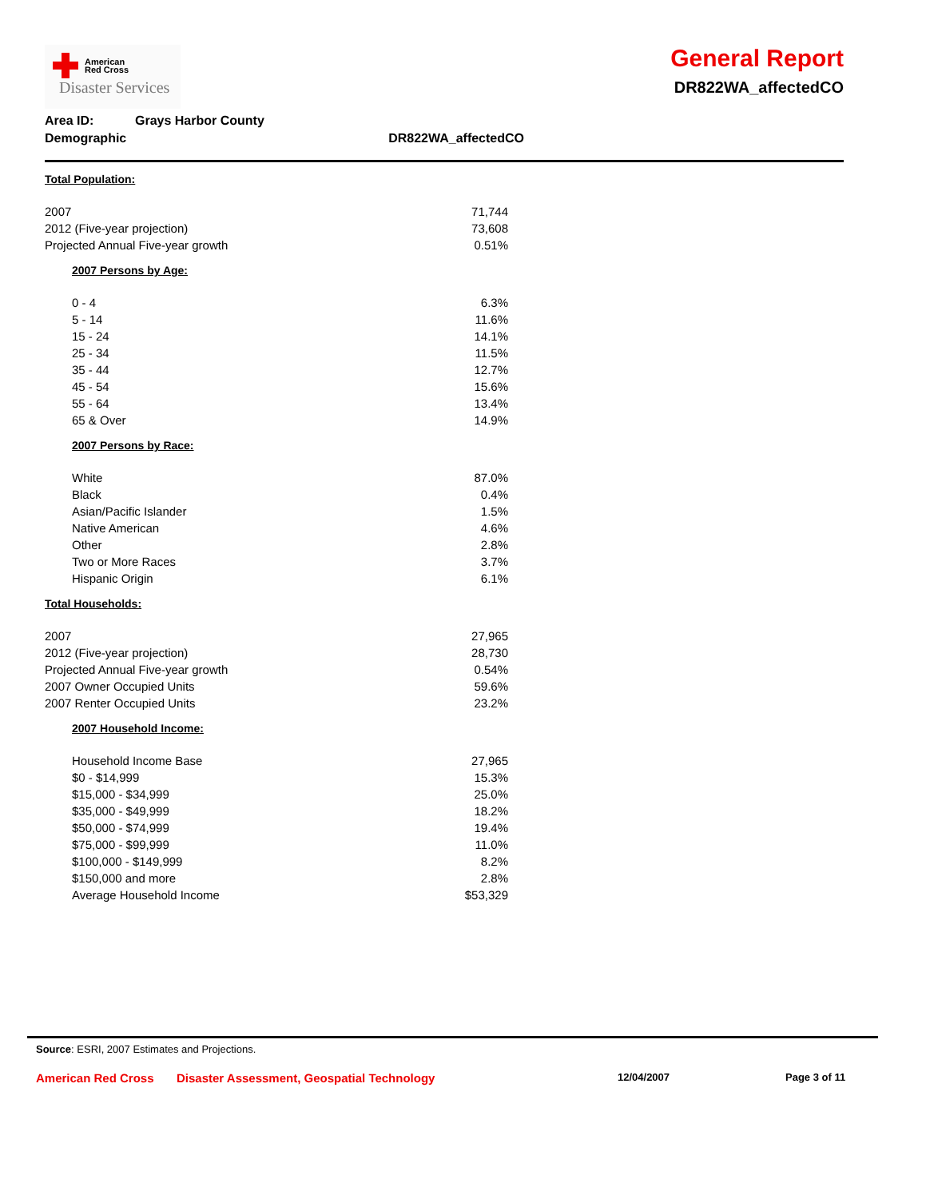American
Red Cross
Disaster Services
General Report
DR822WA_affectedCO
| Area ID: | Grays Harbor County | |
| Demographic | | DR822WA_affectedCO |
| Total Population: | |
| 2007 | 71,744 |
| 2012 (Five-year projection) | 73,608 |
| Projected Annual Five-year growth | 0.51% |
| 2007 Persons by Age: | |
| 0 - 4 | 6.3% |
| 5 - 14 | 11.6% |
| 15 - 24 | 14.1% |
| 25 - 34 | 11.5% |
| 35 - 44 | 12.7% |
| 45 - 54 | 15.6% |
| 55 - 64 | 13.4% |
| 65 & Over | 14.9% |
| 2007 Persons by Race: | |
| White | 87.0% |
| Black | 0.4% |
| Asian/Pacific Islander | 1.5% |
| Native American | 4.6% |
| Other | 2.8% |
| Two or More Races | 3.7% |
| Hispanic Origin | 6.1% |
| Total Households: | |
| 2007 | 27,965 |
| 2012 (Five-year projection) | 28,730 |
| Projected Annual Five-year growth | 0.54% |
| 2007 Owner Occupied Units | 59.6% |
| 2007 Renter Occupied Units | 23.2% |
| 2007 Household Income: | |
| Household Income Base | 27,965 |
| $0 - $14,999 | 15.3% |
| $15,000 - $34,999 | 25.0% |
| $35,000 - $49,999 | 18.2% |
| $50,000 - $74,999 | 19.4% |
| $75,000 - $99,999 | 11.0% |
| $100,000 - $149,999 | 8.2% |
| $150,000 and more | 2.8% |
| Average Household Income | $53,329 |
Source: ESRI, 2007 Estimates and Projections.
American Red Cross Disaster Assessment, Geospatial Technology 12/04/2007 Page 3 of 11